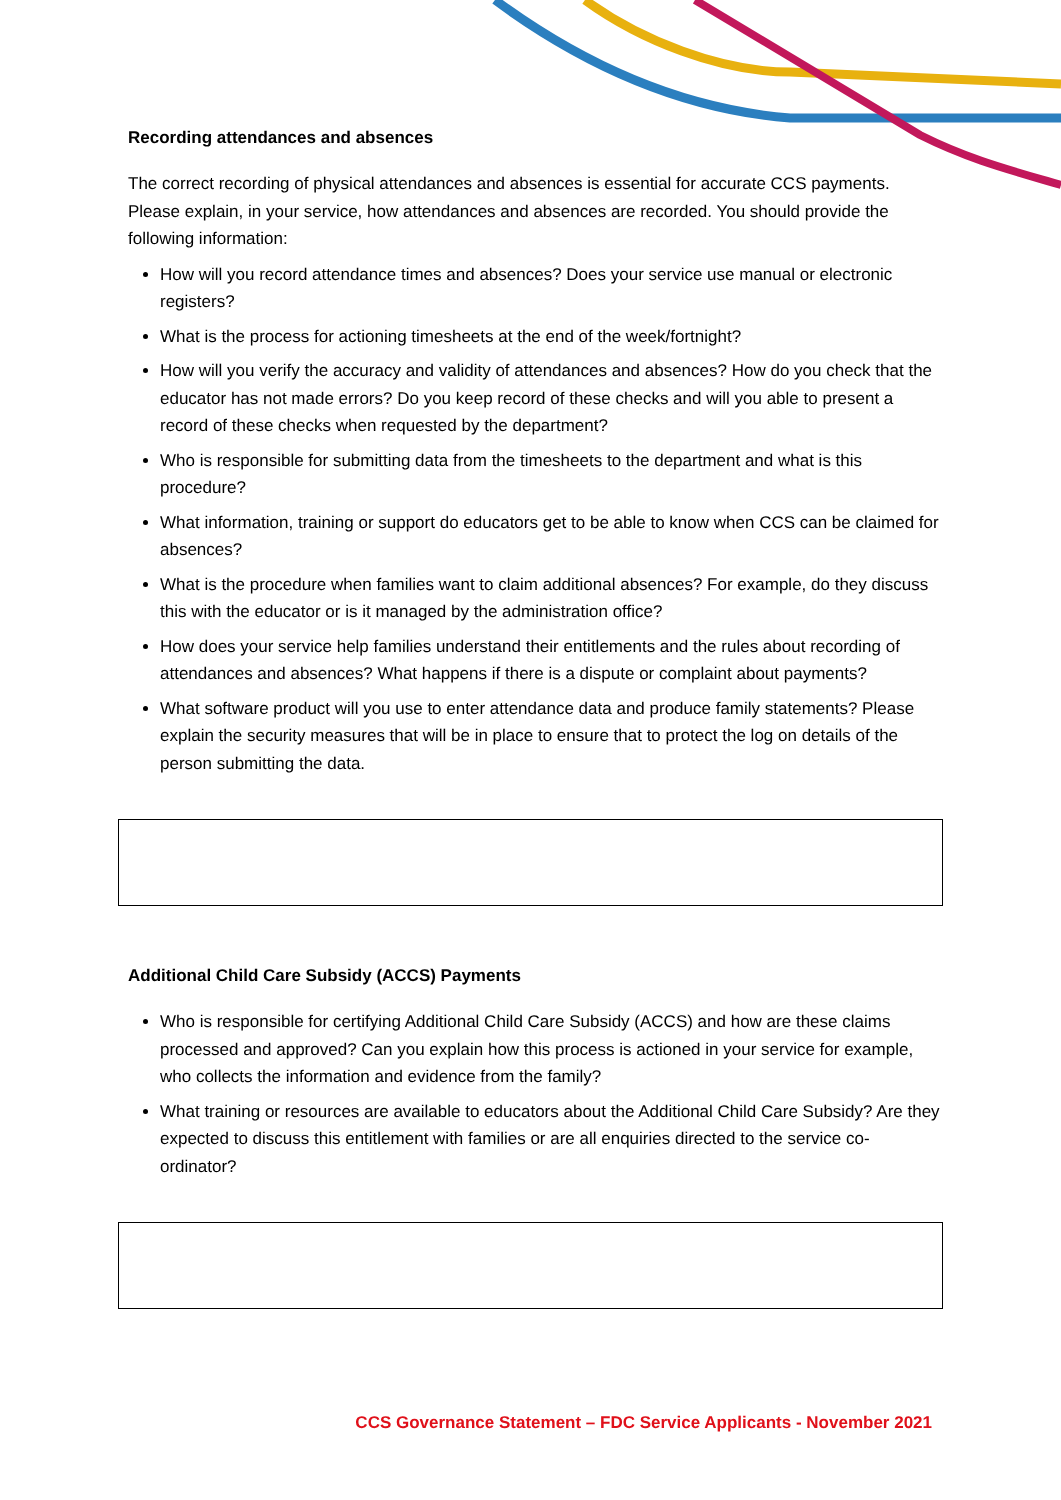Recording attendances and absences
The correct recording of physical attendances and absences is essential for accurate CCS payments. Please explain, in your service, how attendances and absences are recorded. You should provide the following information:
How will you record attendance times and absences? Does your service use manual or electronic registers?
What is the process for actioning timesheets at the end of the week/fortnight?
How will you verify the accuracy and validity of attendances and absences? How do you check that the educator has not made errors? Do you keep record of these checks and will you able to present a record of these checks when requested by the department?
Who is responsible for submitting data from the timesheets to the department and what is this procedure?
What information, training or support do educators get to be able to know when CCS can be claimed for absences?
What is the procedure when families want to claim additional absences? For example, do they discuss this with the educator or is it managed by the administration office?
How does your service help families understand their entitlements and the rules about recording of attendances and absences? What happens if there is a dispute or complaint about payments?
What software product will you use to enter attendance data and produce family statements? Please explain the security measures that will be in place to ensure that to protect the log on details of the person submitting the data.
Additional Child Care Subsidy (ACCS) Payments
Who is responsible for certifying Additional Child Care Subsidy (ACCS) and how are these claims processed and approved? Can you explain how this process is actioned in your service for example, who collects the information and evidence from the family?
What training or resources are available to educators about the Additional Child Care Subsidy? Are they expected to discuss this entitlement with families or are all enquiries directed to the service co-ordinator?
CCS Governance Statement – FDC Service Applicants - November 2021